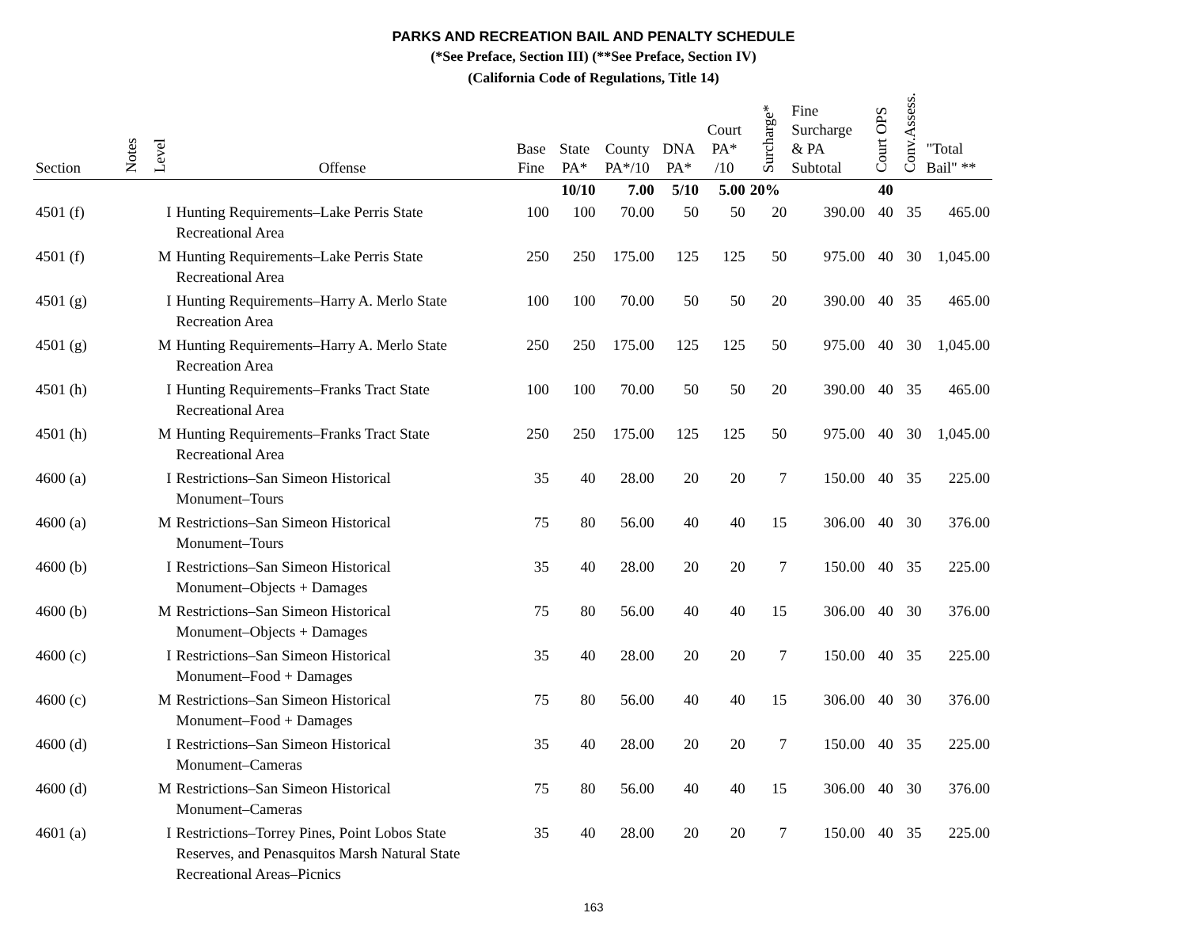PARKS AND RECREATION BAIL AND PENALTY SCHEDULE
(*See Preface, Section III) (**See Preface, Section IV)
(California Code of Regulations, Title 14)
| Section | Notes | Level | Offense | Base Fine | State PA* | County PA*/10 | DNA PA* | Court PA* /10 | Surcharge* | Fine Surcharge & PA Subtotal | Court OPS | Conv.Assess. | "Total Bail" ** |
| --- | --- | --- | --- | --- | --- | --- | --- | --- | --- | --- | --- | --- | --- |
| | | | | | 10/10 | 7.00 | 5/10 | 5.00 | 20% | | 40 | | |
| 4501 (f) | | I | Hunting Requirements–Lake Perris State Recreational Area | 100 | 100 | 70.00 | 50 | 50 | 20 | 390.00 | 40 | 35 | 465.00 |
| 4501 (f) | | M | Hunting Requirements–Lake Perris State Recreational Area | 250 | 250 | 175.00 | 125 | 125 | 50 | 975.00 | 40 | 30 | 1,045.00 |
| 4501 (g) | | I | Hunting Requirements–Harry A. Merlo State Recreation Area | 100 | 100 | 70.00 | 50 | 50 | 20 | 390.00 | 40 | 35 | 465.00 |
| 4501 (g) | | M | Hunting Requirements–Harry A. Merlo State Recreation Area | 250 | 250 | 175.00 | 125 | 125 | 50 | 975.00 | 40 | 30 | 1,045.00 |
| 4501 (h) | | I | Hunting Requirements–Franks Tract State Recreational Area | 100 | 100 | 70.00 | 50 | 50 | 20 | 390.00 | 40 | 35 | 465.00 |
| 4501 (h) | | M | Hunting Requirements–Franks Tract State Recreational Area | 250 | 250 | 175.00 | 125 | 125 | 50 | 975.00 | 40 | 30 | 1,045.00 |
| 4600 (a) | | I | Restrictions–San Simeon Historical Monument–Tours | 35 | 40 | 28.00 | 20 | 20 | 7 | 150.00 | 40 | 35 | 225.00 |
| 4600 (a) | | M | Restrictions–San Simeon Historical Monument–Tours | 75 | 80 | 56.00 | 40 | 40 | 15 | 306.00 | 40 | 30 | 376.00 |
| 4600 (b) | | I | Restrictions–San Simeon Historical Monument–Objects + Damages | 35 | 40 | 28.00 | 20 | 20 | 7 | 150.00 | 40 | 35 | 225.00 |
| 4600 (b) | | M | Restrictions–San Simeon Historical Monument–Objects + Damages | 75 | 80 | 56.00 | 40 | 40 | 15 | 306.00 | 40 | 30 | 376.00 |
| 4600 (c) | | I | Restrictions–San Simeon Historical Monument–Food + Damages | 35 | 40 | 28.00 | 20 | 20 | 7 | 150.00 | 40 | 35 | 225.00 |
| 4600 (c) | | M | Restrictions–San Simeon Historical Monument–Food + Damages | 75 | 80 | 56.00 | 40 | 40 | 15 | 306.00 | 40 | 30 | 376.00 |
| 4600 (d) | | I | Restrictions–San Simeon Historical Monument–Cameras | 35 | 40 | 28.00 | 20 | 20 | 7 | 150.00 | 40 | 35 | 225.00 |
| 4600 (d) | | M | Restrictions–San Simeon Historical Monument–Cameras | 75 | 80 | 56.00 | 40 | 40 | 15 | 306.00 | 40 | 30 | 376.00 |
| 4601 (a) | | I | Restrictions–Torrey Pines, Point Lobos State Reserves, and Penasquitos Marsh Natural State Recreational Areas–Picnics | 35 | 40 | 28.00 | 20 | 20 | 7 | 150.00 | 40 | 35 | 225.00 |
163